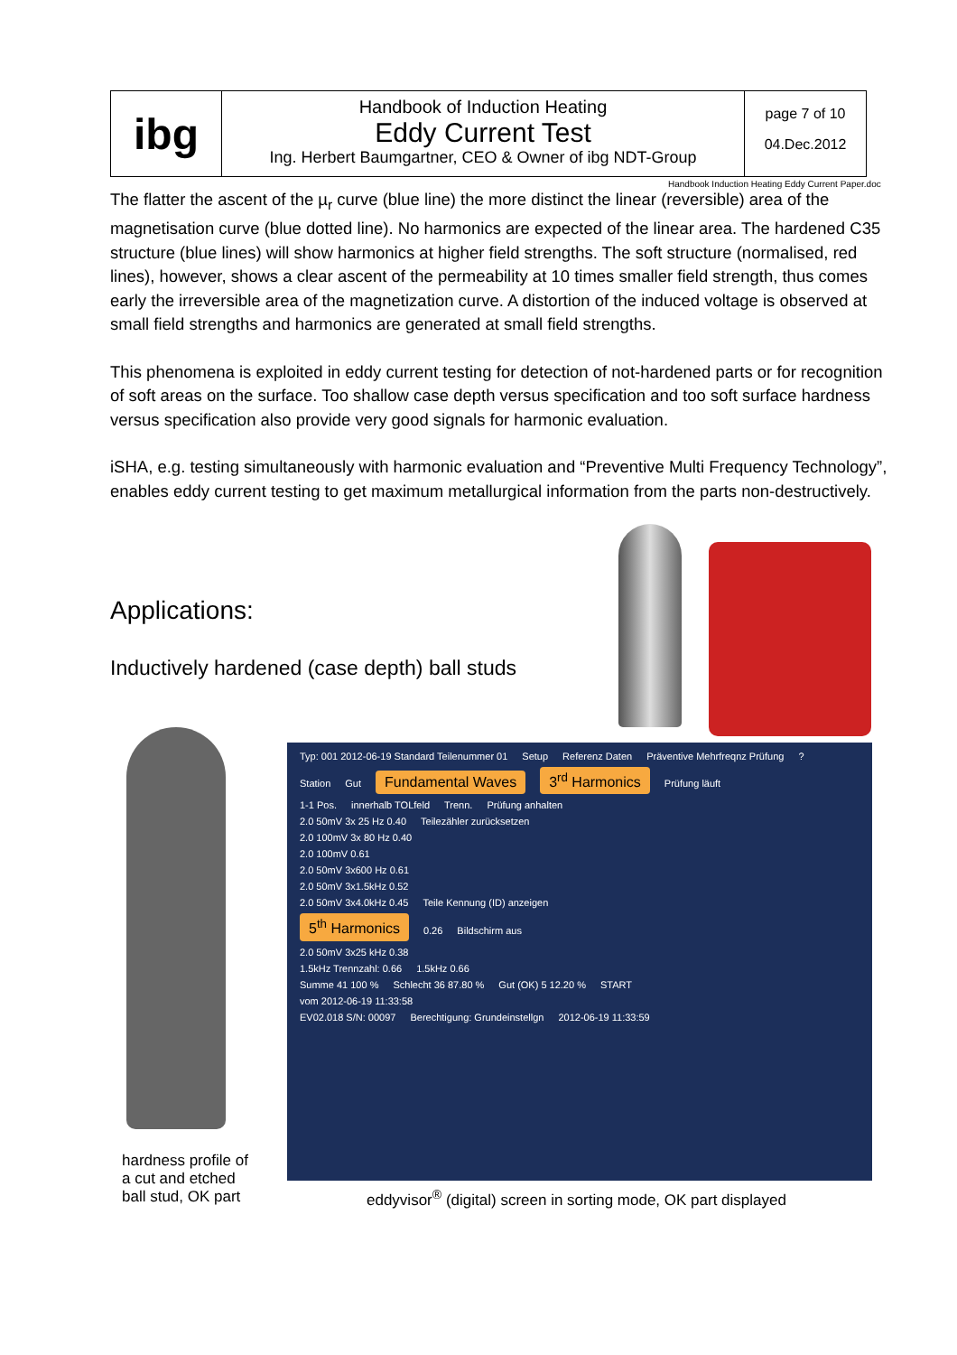ibg
Handbook of Induction Heating
Eddy Current Test
Ing. Herbert Baumgartner, CEO & Owner of ibg NDT-Group
page 7 of 10
04.Dec.2012
Handbook Induction Heating Eddy Current Paper.doc
The flatter the ascent of the µ<sub>r</sub> curve (blue line) the more distinct the linear (reversible) area of the magnetisation curve (blue dotted line). No harmonics are expected of the linear area. The hardened C35 structure (blue lines) will show harmonics at higher field strengths. The soft structure (normalised, red lines), however, shows a clear ascent of the permeability at 10 times smaller field strength, thus comes early the irreversible area of the magnetization curve. A distortion of the induced voltage is observed at small field strengths and harmonics are generated at small field strengths.
This phenomena is exploited in eddy current testing for detection of not-hardened parts or for recognition of soft areas on the surface. Too shallow case depth versus specification and too soft surface hardness versus specification also provide very good signals for harmonic evaluation.
iSHA, e.g. testing simultaneously with harmonic evaluation and “Preventive Multi Frequency Technology”, enables eddy current testing to get maximum metallurgical information from the parts non-destructively.
Applications:
Inductively hardened (case depth) ball studs
hardness profile of
a cut and etched
ball stud, OK part
Typ: 001 2012-06-19 Standard Teilenummer 01 Setup Referenz Daten Präventive Mehrfreqnz Prüfung?
Station Gut Fundamental Waves 3<sup>rd</sup> Harmonics Prüfung läuft
1-1 Pos. innerhalb TOLfeld Trenn. Prüfung anhalten
2.0 50mV 3x 25 Hz 0.40 Teilezähler zurücksetzen
2.0 100mV 3x 80 Hz 0.40
2.0 100mV 0.61
2.0 50mV 3x600 Hz 0.61
2.0 50mV 3x1.5kHz 0.52
2.0 50mV 3x4.0kHz 0.45 Teile Kennung (ID) anzeigen
5<sup>th</sup> Harmonics 0.26 Bildschirm aus
2.0 50mV 3x25 kHz 0.38
1.5kHz Trennzahl: 0.66 1.5kHz 0.66
Summe 41 100 % Schlecht 36 87.80 % Gut (OK) 5 12.20 % START
vom 2012-06-19 11:33:58
EV02.018 S/N: 00097 Berechtigung: Grundeinstellgn 2012-06-19 11:33:59
eddyvisor<sup>®</sup> (digital) screen in sorting mode, OK part displayed